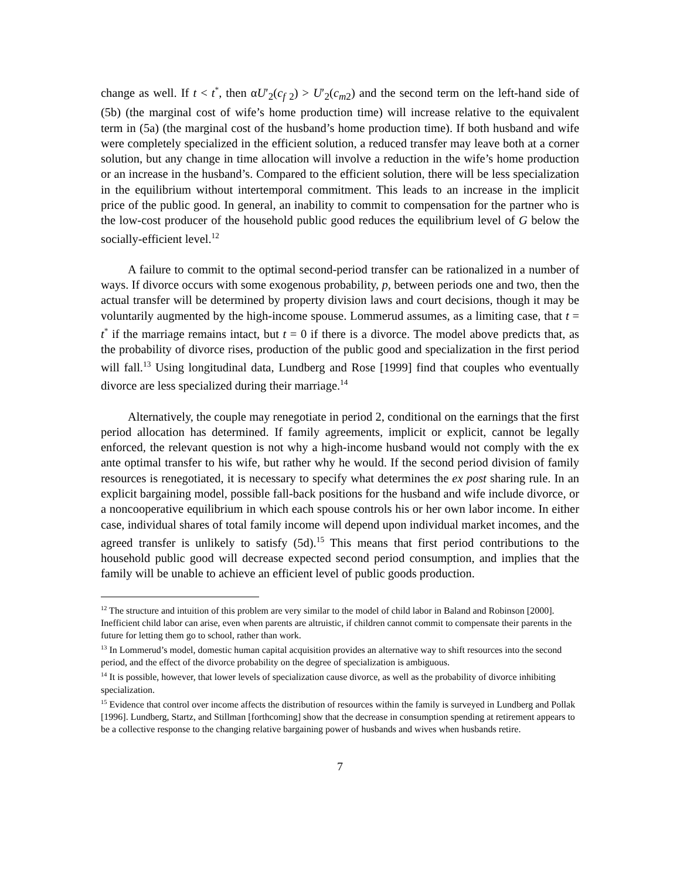change as well. If t < t<sup>*</sup>, then αU′<sub>2</sub>(c<sub>f 2</sub>) > U′<sub>2</sub>(c<sub>m2</sub>) and the second term on the left-hand side of (5b) (the marginal cost of wife’s home production time) will increase relative to the equivalent term in (5a) (the marginal cost of the husband’s home production time). If both husband and wife were completely specialized in the efficient solution, a reduced transfer may leave both at a corner solution, but any change in time allocation will involve a reduction in the wife’s home production or an increase in the husband’s. Compared to the efficient solution, there will be less specialization in the equilibrium without intertemporal commitment. This leads to an increase in the implicit price of the public good. In general, an inability to commit to compensation for the partner who is the low-cost producer of the household public good reduces the equilibrium level of G below the socially-efficient level.<sup>12</sup>
A failure to commit to the optimal second-period transfer can be rationalized in a number of ways. If divorce occurs with some exogenous probability, p, between periods one and two, then the actual transfer will be determined by property division laws and court decisions, though it may be voluntarily augmented by the high-income spouse. Lommerud assumes, as a limiting case, that t = t<sup>*</sup> if the marriage remains intact, but t = 0 if there is a divorce. The model above predicts that, as the probability of divorce rises, production of the public good and specialization in the first period will fall.<sup>13</sup> Using longitudinal data, Lundberg and Rose [1999] find that couples who eventually divorce are less specialized during their marriage.<sup>14</sup>
Alternatively, the couple may renegotiate in period 2, conditional on the earnings that the first period allocation has determined. If family agreements, implicit or explicit, cannot be legally enforced, the relevant question is not why a high-income husband would not comply with the ex ante optimal transfer to his wife, but rather why he would. If the second period division of family resources is renegotiated, it is necessary to specify what determines the ex post sharing rule. In an explicit bargaining model, possible fall-back positions for the husband and wife include divorce, or a noncooperative equilibrium in which each spouse controls his or her own labor income. In either case, individual shares of total family income will depend upon individual market incomes, and the agreed transfer is unlikely to satisfy (5d).<sup>15</sup> This means that first period contributions to the household public good will decrease expected second period consumption, and implies that the family will be unable to achieve an efficient level of public goods production.
<sup>12</sup> The structure and intuition of this problem are very similar to the model of child labor in Baland and Robinson [2000]. Inefficient child labor can arise, even when parents are altruistic, if children cannot commit to compensate their parents in the future for letting them go to school, rather than work.
<sup>13</sup> In Lommerud’s model, domestic human capital acquisition provides an alternative way to shift resources into the second period, and the effect of the divorce probability on the degree of specialization is ambiguous.
<sup>14</sup> It is possible, however, that lower levels of specialization cause divorce, as well as the probability of divorce inhibiting specialization.
<sup>15</sup> Evidence that control over income affects the distribution of resources within the family is surveyed in Lundberg and Pollak [1996]. Lundberg, Startz, and Stillman [forthcoming] show that the decrease in consumption spending at retirement appears to be a collective response to the changing relative bargaining power of husbands and wives when husbands retire.
7